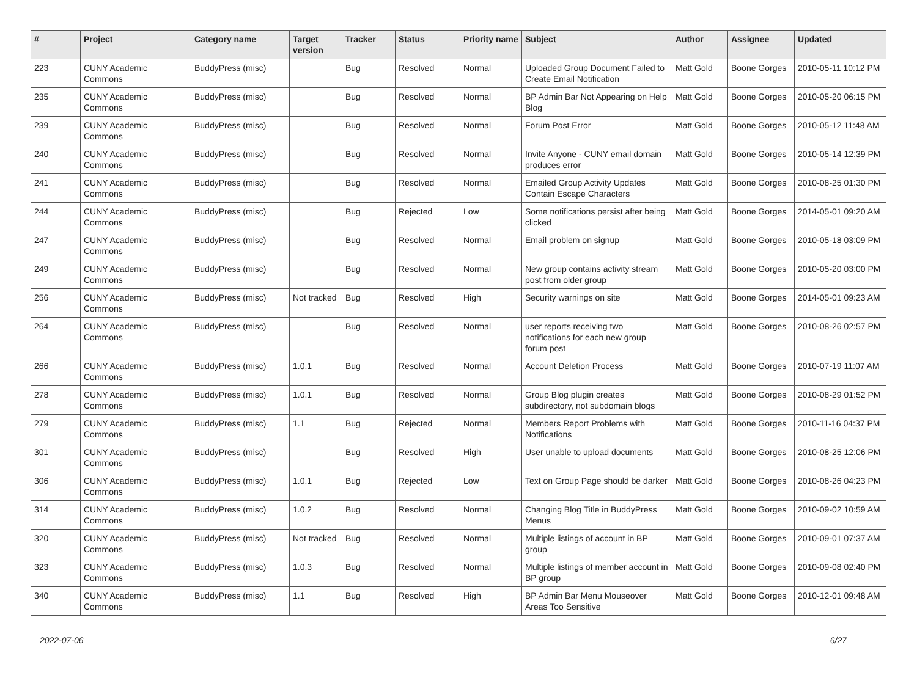| # | Project | Category name | Target version | Tracker | Status | Priority name | Subject | Author | Assignee | Updated |
| --- | --- | --- | --- | --- | --- | --- | --- | --- | --- | --- |
| 223 | CUNY Academic Commons | BuddyPress (misc) | | Bug | Resolved | Normal | Uploaded Group Document Failed to Create Email Notification | Matt Gold | Boone Gorges | 2010-05-11 10:12 PM |
| 235 | CUNY Academic Commons | BuddyPress (misc) | | Bug | Resolved | Normal | BP Admin Bar Not Appearing on Help Blog | Matt Gold | Boone Gorges | 2010-05-20 06:15 PM |
| 239 | CUNY Academic Commons | BuddyPress (misc) | | Bug | Resolved | Normal | Forum Post Error | Matt Gold | Boone Gorges | 2010-05-12 11:48 AM |
| 240 | CUNY Academic Commons | BuddyPress (misc) | | Bug | Resolved | Normal | Invite Anyone - CUNY email domain produces error | Matt Gold | Boone Gorges | 2010-05-14 12:39 PM |
| 241 | CUNY Academic Commons | BuddyPress (misc) | | Bug | Resolved | Normal | Emailed Group Activity Updates Contain Escape Characters | Matt Gold | Boone Gorges | 2010-08-25 01:30 PM |
| 244 | CUNY Academic Commons | BuddyPress (misc) | | Bug | Rejected | Low | Some notifications persist after being clicked | Matt Gold | Boone Gorges | 2014-05-01 09:20 AM |
| 247 | CUNY Academic Commons | BuddyPress (misc) | | Bug | Resolved | Normal | Email problem on signup | Matt Gold | Boone Gorges | 2010-05-18 03:09 PM |
| 249 | CUNY Academic Commons | BuddyPress (misc) | | Bug | Resolved | Normal | New group contains activity stream post from older group | Matt Gold | Boone Gorges | 2010-05-20 03:00 PM |
| 256 | CUNY Academic Commons | BuddyPress (misc) | Not tracked | Bug | Resolved | High | Security warnings on site | Matt Gold | Boone Gorges | 2014-05-01 09:23 AM |
| 264 | CUNY Academic Commons | BuddyPress (misc) | | Bug | Resolved | Normal | user reports receiving two notifications for each new group forum post | Matt Gold | Boone Gorges | 2010-08-26 02:57 PM |
| 266 | CUNY Academic Commons | BuddyPress (misc) | 1.0.1 | Bug | Resolved | Normal | Account Deletion Process | Matt Gold | Boone Gorges | 2010-07-19 11:07 AM |
| 278 | CUNY Academic Commons | BuddyPress (misc) | 1.0.1 | Bug | Resolved | Normal | Group Blog plugin creates subdirectory, not subdomain blogs | Matt Gold | Boone Gorges | 2010-08-29 01:52 PM |
| 279 | CUNY Academic Commons | BuddyPress (misc) | 1.1 | Bug | Rejected | Normal | Members Report Problems with Notifications | Matt Gold | Boone Gorges | 2010-11-16 04:37 PM |
| 301 | CUNY Academic Commons | BuddyPress (misc) | | Bug | Resolved | High | User unable to upload documents | Matt Gold | Boone Gorges | 2010-08-25 12:06 PM |
| 306 | CUNY Academic Commons | BuddyPress (misc) | 1.0.1 | Bug | Rejected | Low | Text on Group Page should be darker | Matt Gold | Boone Gorges | 2010-08-26 04:23 PM |
| 314 | CUNY Academic Commons | BuddyPress (misc) | 1.0.2 | Bug | Resolved | Normal | Changing Blog Title in BuddyPress Menus | Matt Gold | Boone Gorges | 2010-09-02 10:59 AM |
| 320 | CUNY Academic Commons | BuddyPress (misc) | Not tracked | Bug | Resolved | Normal | Multiple listings of account in BP group | Matt Gold | Boone Gorges | 2010-09-01 07:37 AM |
| 323 | CUNY Academic Commons | BuddyPress (misc) | 1.0.3 | Bug | Resolved | Normal | Multiple listings of member account in BP group | Matt Gold | Boone Gorges | 2010-09-08 02:40 PM |
| 340 | CUNY Academic Commons | BuddyPress (misc) | 1.1 | Bug | Resolved | High | BP Admin Bar Menu Mouseover Areas Too Sensitive | Matt Gold | Boone Gorges | 2010-12-01 09:48 AM |
2022-07-06 6/27